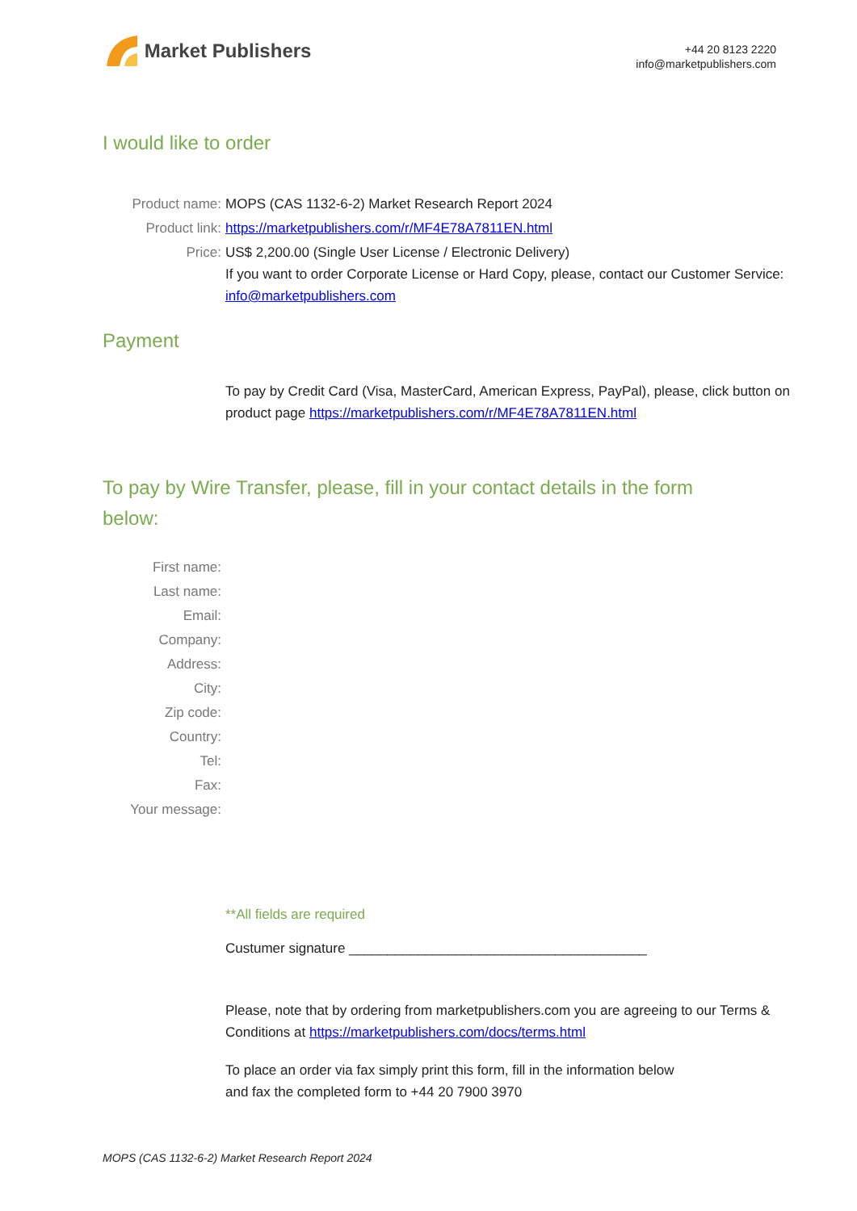Market Publishers
+44 20 8123 2220
info@marketpublishers.com
I would like to order
Product name: MOPS (CAS 1132-6-2) Market Research Report 2024
Product link: https://marketpublishers.com/r/MF4E78A7811EN.html
Price: US$ 2,200.00 (Single User License / Electronic Delivery)
If you want to order Corporate License or Hard Copy, please, contact our Customer Service:
info@marketpublishers.com
Payment
To pay by Credit Card (Visa, MasterCard, American Express, PayPal), please, click button on product page https://marketpublishers.com/r/MF4E78A7811EN.html
To pay by Wire Transfer, please, fill in your contact details in the form below:
First name:
Last name:
Email:
Company:
Address:
City:
Zip code:
Country:
Tel:
Fax:
Your message:
**All fields are required
Custumer signature _______________________________________
Please, note that by ordering from marketpublishers.com you are agreeing to our Terms & Conditions at https://marketpublishers.com/docs/terms.html
To place an order via fax simply print this form, fill in the information below
and fax the completed form to +44 20 7900 3970
MOPS (CAS 1132-6-2) Market Research Report 2024